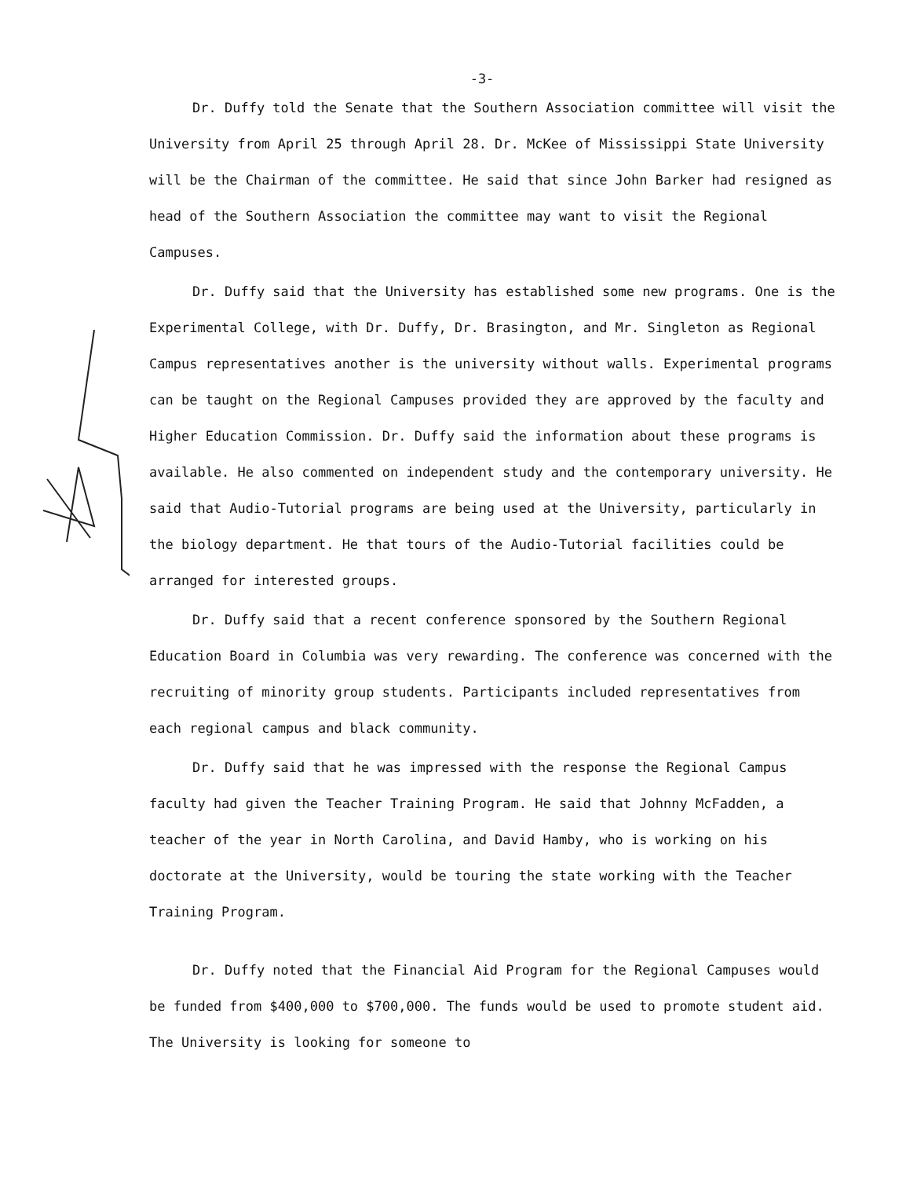-3-
Dr. Duffy told the Senate that the Southern Association committee will visit the University from April 25 through April 28. Dr. McKee of Mississippi State University will be the Chairman of the committee. He said that since John Barker had resigned as head of the Southern Association the committee may want to visit the Regional Campuses.
Dr. Duffy said that the University has established some new programs. One is the Experimental College, with Dr. Duffy, Dr. Brasington, and Mr. Singleton as Regional Campus representatives another is the university without walls. Experimental programs can be taught on the Regional Campuses provided they are approved by the faculty and Higher Education Commission. Dr. Duffy said the information about these programs is available. He also commented on independent study and the contemporary university. He said that Audio-Tutorial programs are being used at the University, particularly in the biology department. He that tours of the Audio-Tutorial facilities could be arranged for interested groups.
Dr. Duffy said that a recent conference sponsored by the Southern Regional Education Board in Columbia was very rewarding. The conference was concerned with the recruiting of minority group students. Participants included representatives from each regional campus and black community.
Dr. Duffy said that he was impressed with the response the Regional Campus faculty had given the Teacher Training Program. He said that Johnny McFadden, a teacher of the year in North Carolina, and David Hamby, who is working on his doctorate at the University, would be touring the state working with the Teacher Training Program.
Dr. Duffy noted that the Financial Aid Program for the Regional Campuses would be funded from $400,000 to $700,000. The funds would be used to promote student aid. The University is looking for someone to